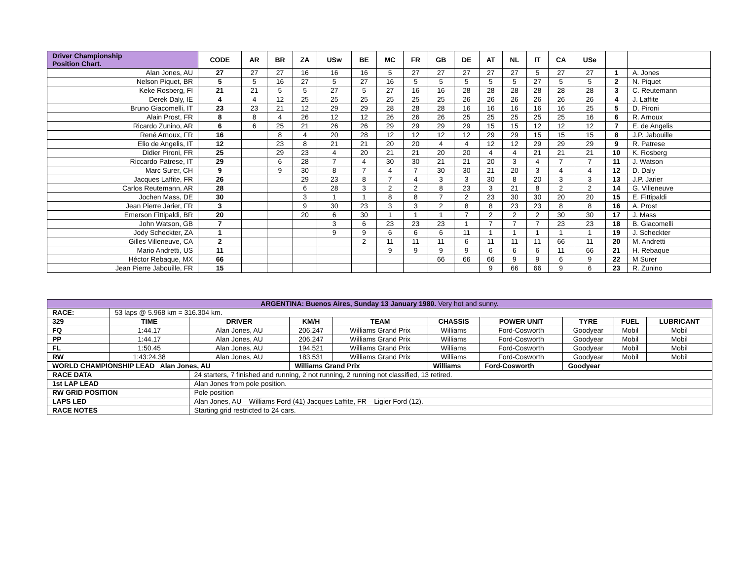| Driver Championship Position Chart. | CODE | AR | BR | ZA | USw | BE | MC | FR | GB | DE | AT | NL | IT | CA | USe | | |
| --- | --- | --- | --- | --- | --- | --- | --- | --- | --- | --- | --- | --- | --- | --- | --- | --- | --- |
| Alan Jones, AU | 27 | 27 | 27 | 16 | 16 | 16 | 5 | 27 | 27 | 27 | 27 | 27 | 5 | 27 | 27 | 1 | A. Jones |
| Nelson Piquet, BR | 5 | 5 | 16 | 27 | 5 | 27 | 16 | 5 | 5 | 5 | 5 | 5 | 27 | 5 | 5 | 2 | N. Piquet |
| Keke Rosberg, FI | 21 | 21 | 5 | 5 | 27 | 5 | 27 | 16 | 16 | 28 | 28 | 28 | 28 | 28 | 28 | 3 | C. Reutemann |
| Derek Daly, IE | 4 | 4 | 12 | 25 | 25 | 25 | 25 | 25 | 25 | 26 | 26 | 26 | 26 | 26 | 26 | 4 | J. Laffite |
| Bruno Giacomelli, IT | 23 | 23 | 21 | 12 | 29 | 29 | 28 | 28 | 28 | 16 | 16 | 16 | 16 | 16 | 25 | 5 | D. Pironi |
| Alain Prost, FR | 8 | 8 | 4 | 26 | 12 | 12 | 26 | 26 | 26 | 25 | 25 | 25 | 25 | 25 | 16 | 6 | R. Arnoux |
| Ricardo Zunino, AR | 6 | 6 | 25 | 21 | 26 | 26 | 29 | 29 | 29 | 29 | 15 | 15 | 12 | 12 | 12 | 7 | E. de Angelis |
| René Arnoux, FR | 16 | | 8 | 4 | 20 | 28 | 12 | 12 | 12 | 12 | 29 | 29 | 15 | 15 | 15 | 8 | J.P. Jabouille |
| Elio de Angelis, IT | 12 | | 23 | 8 | 21 | 21 | 20 | 20 | 4 | 4 | 12 | 12 | 29 | 29 | 29 | 9 | R. Patrese |
| Didier Pironi, FR | 25 | | 29 | 23 | 4 | 20 | 21 | 21 | 20 | 20 | 4 | 4 | 21 | 21 | 21 | 10 | K. Rosberg |
| Riccardo Patrese, IT | 29 | | 6 | 28 | 7 | 4 | 30 | 30 | 21 | 21 | 20 | 3 | 4 | 7 | 7 | 11 | J. Watson |
| Marc Surer, CH | 9 | | 9 | 30 | 8 | 7 | 4 | 7 | 30 | 30 | 21 | 20 | 3 | 4 | 4 | 12 | D. Daly |
| Jacques Laffite, FR | 26 | | | 29 | 23 | 8 | 7 | 4 | 3 | 3 | 30 | 8 | 20 | 3 | 3 | 13 | J.P. Jarier |
| Carlos Reutemann, AR | 28 | | | 6 | 28 | 3 | 2 | 2 | 8 | 23 | 3 | 21 | 8 | 2 | 2 | 14 | G. Villeneuve |
| Jochen Mass, DE | 30 | | | 3 | 1 | 1 | 8 | 8 | 7 | 2 | 23 | 30 | 30 | 20 | 20 | 15 | E. Fittipaldi |
| Jean Pierre Jarier, FR | 3 | | | 9 | 30 | 23 | 3 | 3 | 2 | 8 | 8 | 23 | 23 | 8 | 8 | 16 | A. Prost |
| Emerson Fittipaldi, BR | 20 | | | 20 | 6 | 30 | 1 | 1 | 1 | 7 | 2 | 2 | 2 | 30 | 30 | 17 | J. Mass |
| John Watson, GB | 7 | | | | 3 | 6 | 23 | 23 | 23 | 1 | 7 | 7 | 7 | 23 | 23 | 18 | B. Giacomelli |
| Jody Scheckter, ZA | 1 | | | | 9 | 9 | 6 | 6 | 6 | 11 | 1 | 1 | 1 | 1 | 1 | 19 | J. Scheckter |
| Gilles Villeneuve, CA | 2 | | | | | 2 | 11 | 11 | 11 | 6 | 11 | 11 | 11 | 66 | 11 | 20 | M. Andretti |
| Mario Andretti, US | 11 | | | | | | 9 | 9 | 9 | 9 | 6 | 6 | 6 | 11 | 66 | 21 | H. Rebaque |
| Héctor Rebaque, MX | 66 | | | | | | | | 66 | 66 | 66 | 9 | 9 | 6 | 9 | 22 | M Surer |
| Jean Pierre Jabouille, FR | 15 | | | | | | | | | | 9 | 66 | 66 | 9 | 6 | 23 | R. Zunino |
| ARGENTINA: Buenos Aires, Sunday 13 January 1980. Very hot and sunny. | | | | | | | | | |
| RACE: | 53 laps @ 5.968 km = 316.304 km. | | | | | | | | |
| 329 | TIME | DRIVER | KM/H | TEAM | CHASSIS | POWER UNIT | TYRE | FUEL | LUBRICANT |
| FQ | 1:44.17 | Alan Jones, AU | 206.247 | Williams Grand Prix | Williams | Ford-Cosworth | Goodyear | Mobil | Mobil |
| PP | 1:44.17 | Alan Jones, AU | 206.247 | Williams Grand Prix | Williams | Ford-Cosworth | Goodyear | Mobil | Mobil |
| FL | 1:50.45 | Alan Jones, AU | 194.521 | Williams Grand Prix | Williams | Ford-Cosworth | Goodyear | Mobil | Mobil |
| RW | 1:43:24.38 | Alan Jones, AU | 183.531 | Williams Grand Prix | Williams | Ford-Cosworth | Goodyear | Mobil | Mobil |
| WORLD CHAMPIONSHIP LEAD Alan Jones, AU | | | Williams Grand Prix | | Williams | Ford-Cosworth | Goodyear | | |
| RACE DATA | | 24 starters, 7 finished and running, 2 not running, 2 running not classified, 13 retired. | | | | | | | |
| 1st LAP LEAD | | Alan Jones from pole position. | | | | | | | |
| RW GRID POSITION | | Pole position | | | | | | | |
| LAPS LED | | Alan Jones, AU – Williams Ford (41) Jacques Laffite, FR – Ligier Ford (12). | | | | | | | |
| RACE NOTES | | Starting grid restricted to 24 cars. | | | | | | | |